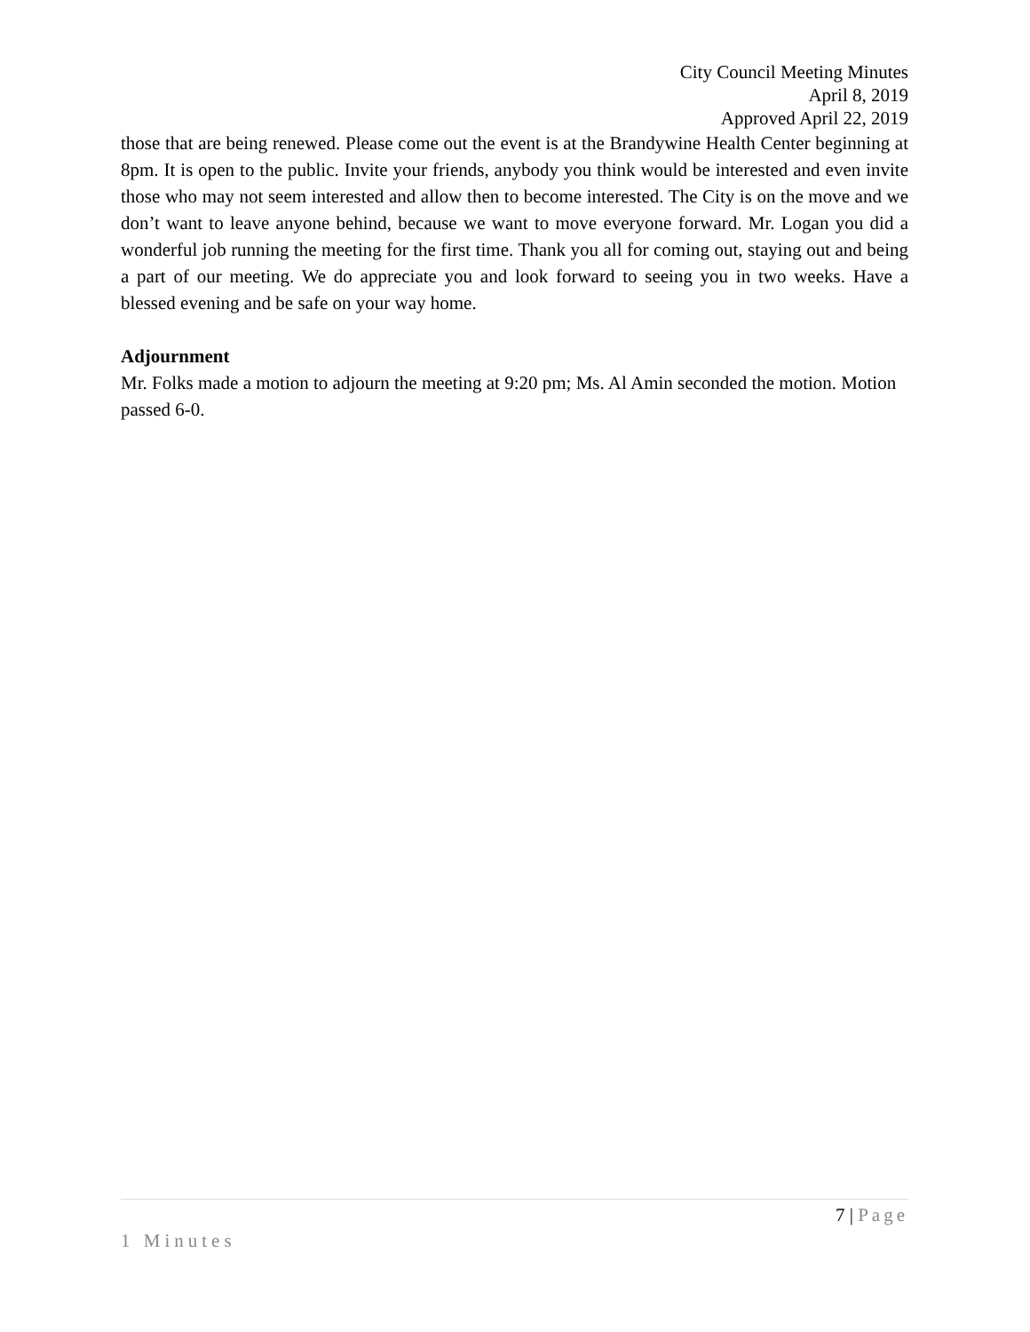City Council Meeting Minutes
April 8, 2019
Approved April 22, 2019
those that are being renewed. Please come out the event is at the Brandywine Health Center beginning at 8pm. It is open to the public. Invite your friends, anybody you think would be interested and even invite those who may not seem interested and allow then to become interested. The City is on the move and we don’t want to leave anyone behind, because we want to move everyone forward. Mr. Logan you did a wonderful job running the meeting for the first time. Thank you all for coming out, staying out and being a part of our meeting. We do appreciate you and look forward to seeing you in two weeks. Have a blessed evening and be safe on your way home.
Adjournment
Mr. Folks made a motion to adjourn the meeting at 9:20 pm; Ms. Al Amin seconded the motion. Motion passed 6-0.
7 | Page
1 Minutes